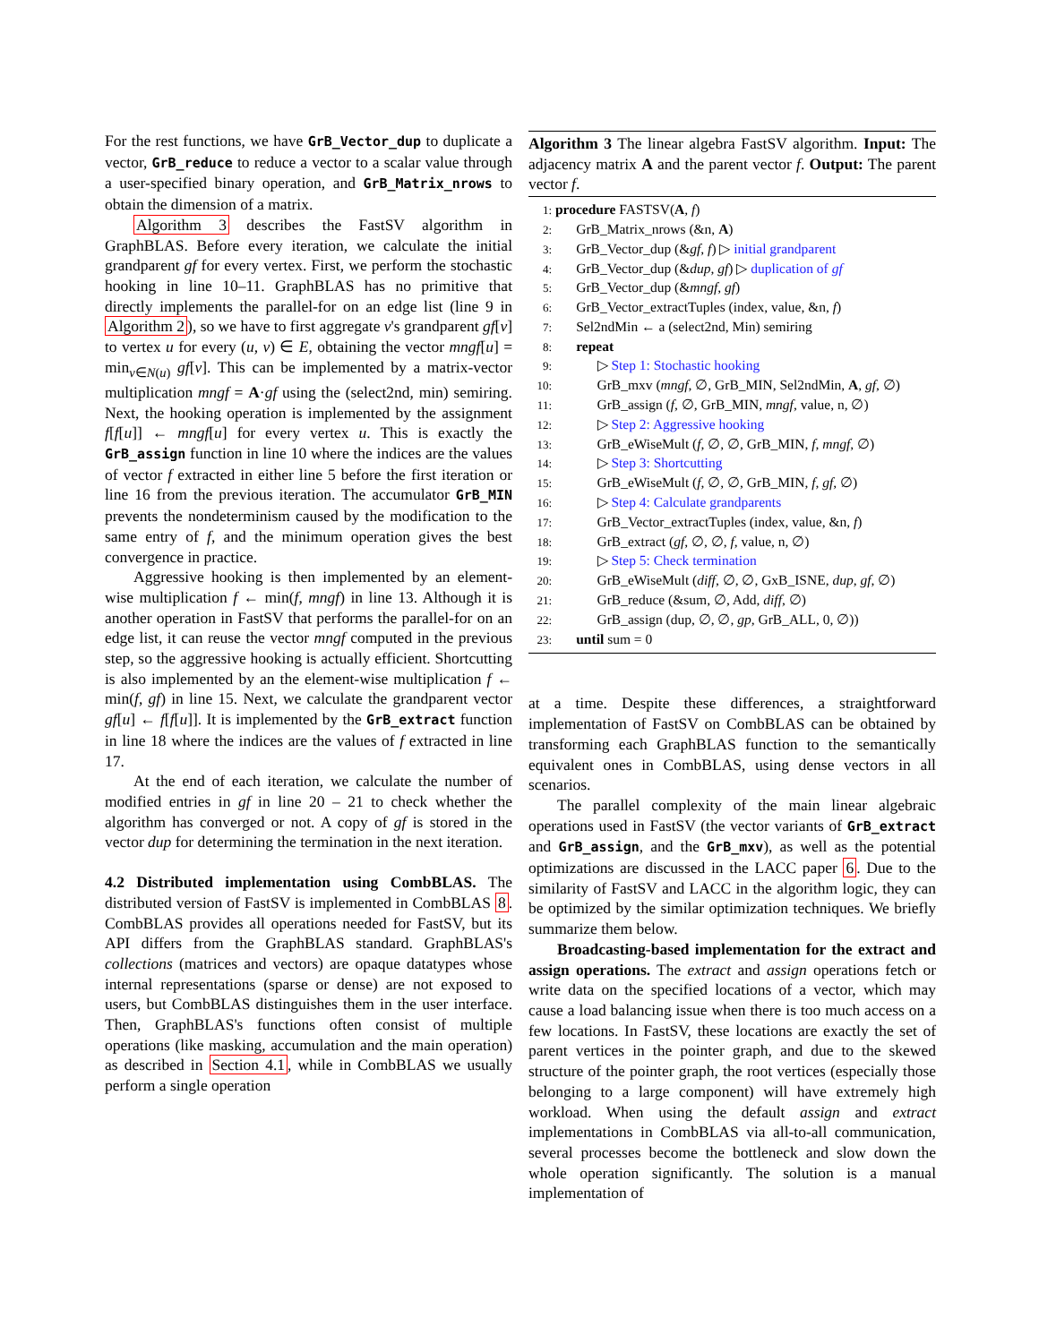For the rest functions, we have GrB_Vector_dup to duplicate a vector, GrB_reduce to reduce a vector to a scalar value through a user-specified binary operation, and GrB_Matrix_nrows to obtain the dimension of a matrix.
Algorithm 3 describes the FastSV algorithm in GraphBLAS. Before every iteration, we calculate the initial grandparent gf for every vertex. First, we perform the stochastic hooking in line 10–11. GraphBLAS has no primitive that directly implements the parallel-for on an edge list (line 9 in Algorithm 2), so we have to first aggregate v's grandparent gf[v] to vertex u for every (u, v) ∈ E, obtaining the vector mngf[u] = min<sub>v∈N(u)</sub> gf[v]. This can be implemented by a matrix-vector multiplication mngf = A·gf using the (select2nd, min) semiring. Next, the hooking operation is implemented by the assignment f[f[u]] ← mngf[u] for every vertex u. This is exactly the GrB_assign function in line 10 where the indices are the values of vector f extracted in either line 5 before the first iteration or line 16 from the previous iteration. The accumulator GrB_MIN prevents the nondeterminism caused by the modification to the same entry of f, and the minimum operation gives the best convergence in practice.
Aggressive hooking is then implemented by an element-wise multiplication f ← min(f, mngf) in line 13. Although it is another operation in FastSV that performs the parallel-for on an edge list, it can reuse the vector mngf computed in the previous step, so the aggressive hooking is actually efficient. Shortcutting is also implemented by an the element-wise multiplication f ← min(f, gf) in line 15. Next, we calculate the grandparent vector gf[u] ← f[f[u]]. It is implemented by the GrB_extract function in line 18 where the indices are the values of f extracted in line 17.
At the end of each iteration, we calculate the number of modified entries in gf in line 20 – 21 to check whether the algorithm has converged or not. A copy of gf is stored in the vector dup for determining the termination in the next iteration.
4.2 Distributed implementation using CombBLAS. The distributed version of FastSV is implemented in CombBLAS 8. CombBLAS provides all operations needed for FastSV, but its API differs from the GraphBLAS standard. GraphBLAS's collections (matrices and vectors) are opaque datatypes whose internal representations (sparse or dense) are not exposed to users, but CombBLAS distinguishes them in the user interface. Then, GraphBLAS's functions often consist of multiple operations (like masking, accumulation and the main operation) as described in Section 4.1, while in CombBLAS we usually perform a single operation
Algorithm 3 The linear algebra FastSV algorithm. Input: The adjacency matrix A and the parent vector f. Output: The parent vector f.
1: procedure FASTSV(A, f)
2:  GrB_Matrix_nrows (&n, A)
3:  GrB_Vector_dup (&gf, f) ▷ initial grandparent
4:  GrB_Vector_dup (&dup, gf) ▷ duplication of gf
5:  GrB_Vector_dup (&mngf, gf)
6:  GrB_Vector_extractTuples (index, value, &n, f)
7:  Sel2ndMin ← a (select2nd, Min) semiring
8:  repeat
9:   ▷ Step 1: Stochastic hooking
10:   GrB_mxv (mngf, ∅, GrB_MIN, Sel2ndMin, A, gf, ∅)
11:   GrB_assign (f, ∅, GrB_MIN, mngf, value, n, ∅)
12:   ▷ Step 2: Aggressive hooking
13:   GrB_eWiseMult (f, ∅, ∅, GrB_MIN, f, mngf, ∅)
14:   ▷ Step 3: Shortcutting
15:   GrB_eWiseMult (f, ∅, ∅, GrB_MIN, f, gf, ∅)
16:   ▷ Step 4: Calculate grandparents
17:   GrB_Vector_extractTuples (index, value, &n, f)
18:   GrB_extract (gf, ∅, ∅, f, value, n, ∅)
19:   ▷ Step 5: Check termination
20:   GrB_eWiseMult (diff, ∅, ∅, GxB_ISNE, dup, gf, ∅)
21:   GrB_reduce (&sum, ∅, Add, diff, ∅)
22:   GrB_assign (dup, ∅, ∅, gp, GrB_ALL, 0, ∅))
23:  until sum = 0
at a time. Despite these differences, a straightforward implementation of FastSV on CombBLAS can be obtained by transforming each GraphBLAS function to the semantically equivalent ones in CombBLAS, using dense vectors in all scenarios.
The parallel complexity of the main linear algebraic operations used in FastSV (the vector variants of GrB_extract and GrB_assign, and the GrB_mxv), as well as the potential optimizations are discussed in the LACC paper 6. Due to the similarity of FastSV and LACC in the algorithm logic, they can be optimized by the similar optimization techniques. We briefly summarize them below.
Broadcasting-based implementation for the extract and assign operations. The extract and assign operations fetch or write data on the specified locations of a vector, which may cause a load balancing issue when there is too much access on a few locations. In FastSV, these locations are exactly the set of parent vertices in the pointer graph, and due to the skewed structure of the pointer graph, the root vertices (especially those belonging to a large component) will have extremely high workload. When using the default assign and extract implementations in CombBLAS via all-to-all communication, several processes become the bottleneck and slow down the whole operation significantly. The solution is a manual implementation of